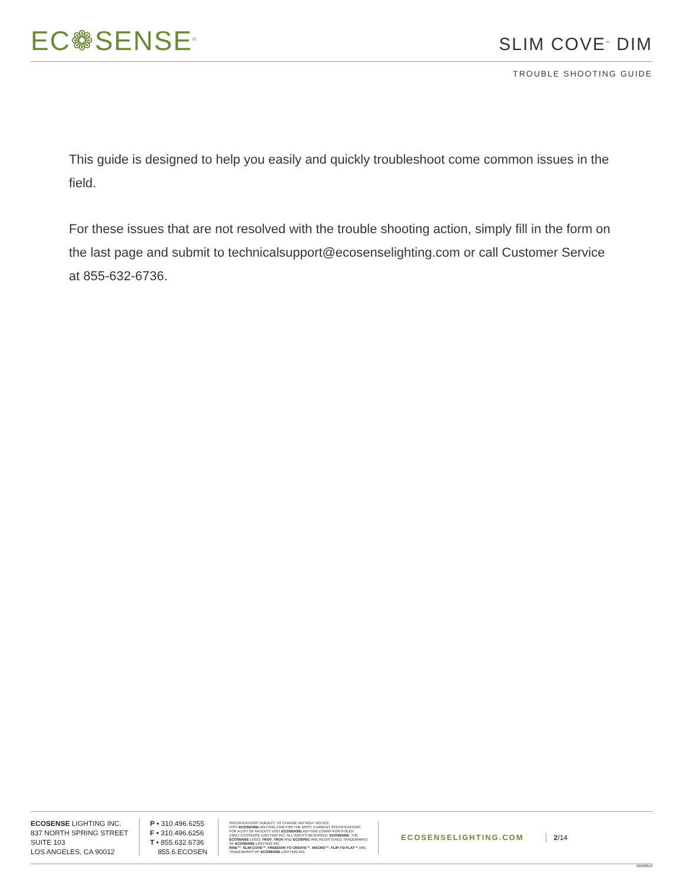EC❁SENSE<sup>®</sup> SLIM COVE<sup>™</sup> DIM
TROUBLE SHOOTING GUIDE
This guide is designed to help you easily and quickly troubleshoot come common issues in the field.
For these issues that are not resolved with the trouble shooting action, simply fill in the form on the last page and submit to technicalsupport@ecosenselighting.com or call Customer Service at 855-632-6736.
ECOSENSE LIGHTING INC.
837 NORTH SPRING STREET
SUITE 103
LOS ANGELES, CA 90012
P • 310.496.6255
F • 310.496.6256
T • 855.632.6736
855.6.ECOSEN
SPECIFICATIONS SUBJECT TO CHANGE WITHOUT NOTICE.
VISIT ECOSENSELIGHTING.COM FOR THE MOST CURRENT SPECIFICATIONS.
FOR A LIST OF PATENTS VISIT ECOSENSELIGHTING.COM/IP-PORTFOLIO/
©2017 ECOSENSE LIGHTING INC. ALL RIGHTS RESERVED. ECOSENSE, THE
ECOSENSE LOGO, TROV, TROV AND ECOSPEC ARE REGISTERED TRADEMARKS
OF ECOSENSE LIGHTING INC.
RISE™, SLIM COVE™, FREEDOM TO CREATE™, MACRO™, FLIP-TO-FLAT™ ARE
TRADEMARKS OF ECOSENSE LIGHTING INC.
ECOSENSELIGHTING.COM 2/14
20180919